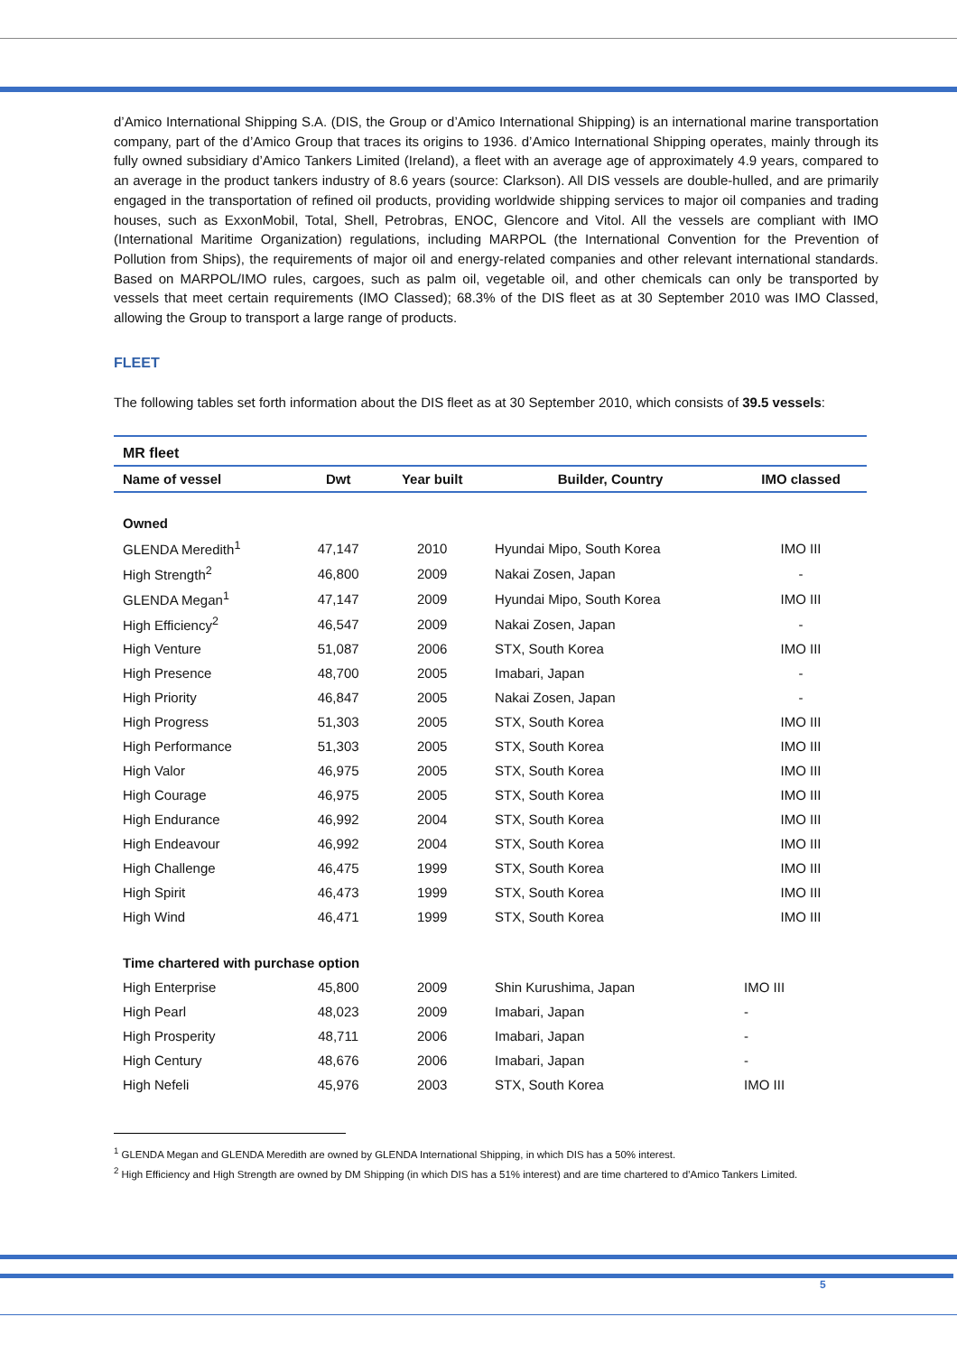d’Amico International Shipping S.A. (DIS, the Group or d’Amico International Shipping) is an international marine transportation company, part of the d’Amico Group that traces its origins to 1936. d’Amico International Shipping operates, mainly through its fully owned subsidiary d’Amico Tankers Limited (Ireland), a fleet with an average age of approximately 4.9 years, compared to an average in the product tankers industry of 8.6 years (source: Clarkson). All DIS vessels are double-hulled, and are primarily engaged in the transportation of refined oil products, providing worldwide shipping services to major oil companies and trading houses, such as ExxonMobil, Total, Shell, Petrobras, ENOC, Glencore and Vitol. All the vessels are compliant with IMO (International Maritime Organization) regulations, including MARPOL (the International Convention for the Prevention of Pollution from Ships), the requirements of major oil and energy-related companies and other relevant international standards. Based on MARPOL/IMO rules, cargoes, such as palm oil, vegetable oil, and other chemicals can only be transported by vessels that meet certain requirements (IMO Classed); 68.3% of the DIS fleet as at 30 September 2010 was IMO Classed, allowing the Group to transport a large range of products.
FLEET
The following tables set forth information about the DIS fleet as at 30 September 2010, which consists of 39.5 vessels:
| MR fleet | | | | |
| Name of vessel | Dwt | Year built | Builder, Country | IMO classed |
| Owned | | | | |
| GLENDA Meredith<sup>1</sup> | 47,147 | 2010 | Hyundai Mipo, South Korea | IMO III |
| High Strength<sup>2</sup> | 46,800 | 2009 | Nakai Zosen, Japan | - |
| GLENDA Megan<sup>1</sup> | 47,147 | 2009 | Hyundai Mipo, South Korea | IMO III |
| High Efficiency<sup>2</sup> | 46,547 | 2009 | Nakai Zosen, Japan | - |
| High Venture | 51,087 | 2006 | STX, South Korea | IMO III |
| High Presence | 48,700 | 2005 | Imabari, Japan | - |
| High Priority | 46,847 | 2005 | Nakai Zosen, Japan | - |
| High Progress | 51,303 | 2005 | STX, South Korea | IMO III |
| High Performance | 51,303 | 2005 | STX, South Korea | IMO III |
| High Valor | 46,975 | 2005 | STX, South Korea | IMO III |
| High Courage | 46,975 | 2005 | STX, South Korea | IMO III |
| High Endurance | 46,992 | 2004 | STX, South Korea | IMO III |
| High Endeavour | 46,992 | 2004 | STX, South Korea | IMO III |
| High Challenge | 46,475 | 1999 | STX, South Korea | IMO III |
| High Spirit | 46,473 | 1999 | STX, South Korea | IMO III |
| High Wind | 46,471 | 1999 | STX, South Korea | IMO III |
| Time chartered with purchase option | | | | |
| High Enterprise | 45,800 | 2009 | Shin Kurushima, Japan | IMO III |
| High Pearl | 48,023 | 2009 | Imabari, Japan | - |
| High Prosperity | 48,711 | 2006 | Imabari, Japan | - |
| High Century | 48,676 | 2006 | Imabari, Japan | - |
| High Nefeli | 45,976 | 2003 | STX, South Korea | IMO III |
<sup>1</sup> GLENDA Megan and GLENDA Meredith are owned by GLENDA International Shipping, in which DIS has a 50% interest.
<sup>2</sup> High Efficiency and High Strength are owned by DM Shipping (in which DIS has a 51% interest) and are time chartered to d’Amico Tankers Limited.
5